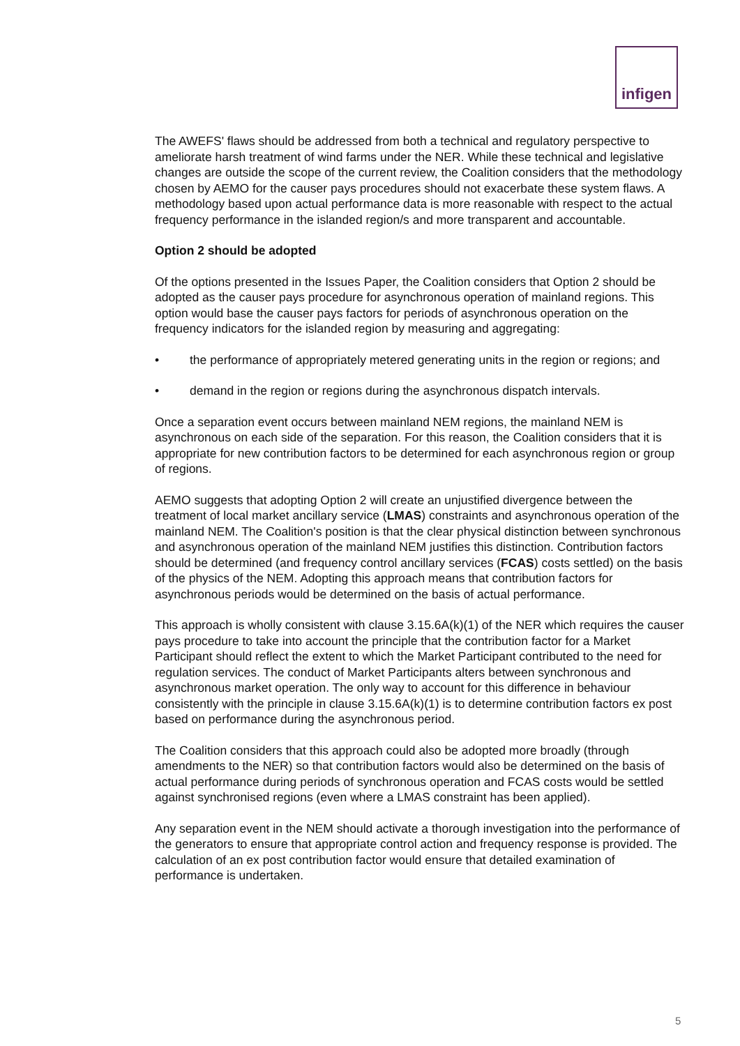infigen
The AWEFS' flaws should be addressed from both a technical and regulatory perspective to ameliorate harsh treatment of wind farms under the NER. While these technical and legislative changes are outside the scope of the current review, the Coalition considers that the methodology chosen by AEMO for the causer pays procedures should not exacerbate these system flaws. A methodology based upon actual performance data is more reasonable with respect to the actual frequency performance in the islanded region/s and more transparent and accountable.
Option 2 should be adopted
Of the options presented in the Issues Paper, the Coalition considers that Option 2 should be adopted as the causer pays procedure for asynchronous operation of mainland regions. This option would base the causer pays factors for periods of asynchronous operation on the frequency indicators for the islanded region by measuring and aggregating:
• the performance of appropriately metered generating units in the region or regions; and
• demand in the region or regions during the asynchronous dispatch intervals.
Once a separation event occurs between mainland NEM regions, the mainland NEM is asynchronous on each side of the separation. For this reason, the Coalition considers that it is appropriate for new contribution factors to be determined for each asynchronous region or group of regions.
AEMO suggests that adopting Option 2 will create an unjustified divergence between the treatment of local market ancillary service (LMAS) constraints and asynchronous operation of the mainland NEM. The Coalition's position is that the clear physical distinction between synchronous and asynchronous operation of the mainland NEM justifies this distinction. Contribution factors should be determined (and frequency control ancillary services (FCAS) costs settled) on the basis of the physics of the NEM. Adopting this approach means that contribution factors for asynchronous periods would be determined on the basis of actual performance.
This approach is wholly consistent with clause 3.15.6A(k)(1) of the NER which requires the causer pays procedure to take into account the principle that the contribution factor for a Market Participant should reflect the extent to which the Market Participant contributed to the need for regulation services. The conduct of Market Participants alters between synchronous and asynchronous market operation. The only way to account for this difference in behaviour consistently with the principle in clause 3.15.6A(k)(1) is to determine contribution factors ex post based on performance during the asynchronous period.
The Coalition considers that this approach could also be adopted more broadly (through amendments to the NER) so that contribution factors would also be determined on the basis of actual performance during periods of synchronous operation and FCAS costs would be settled against synchronised regions (even where a LMAS constraint has been applied).
Any separation event in the NEM should activate a thorough investigation into the performance of the generators to ensure that appropriate control action and frequency response is provided. The calculation of an ex post contribution factor would ensure that detailed examination of performance is undertaken.
5